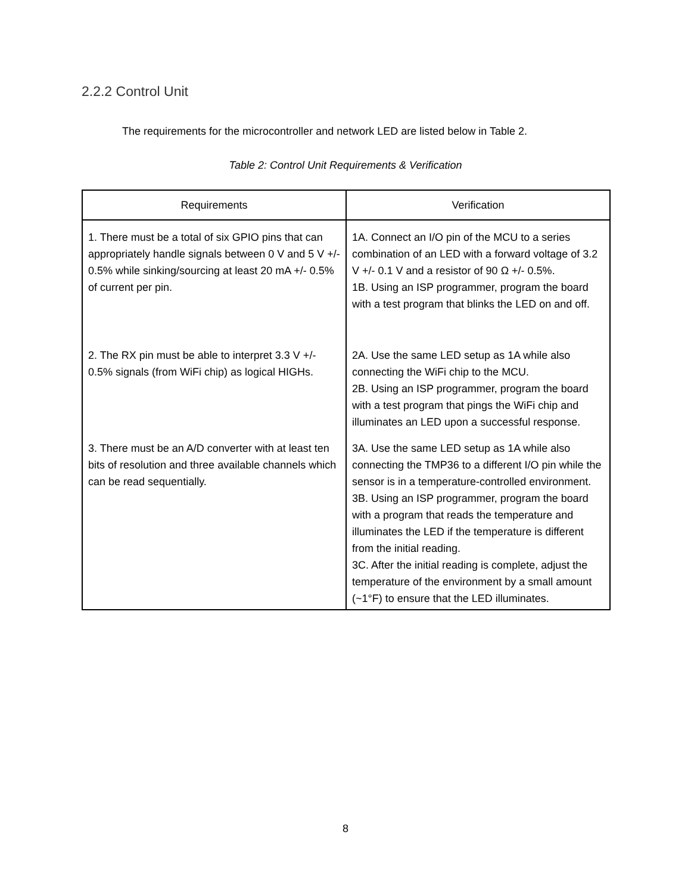2.2.2 Control Unit
The requirements for the microcontroller and network LED are listed below in Table 2.
Table 2: Control Unit Requirements & Verification
| Requirements | Verification |
| --- | --- |
| 1. There must be a total of six GPIO pins that can appropriately handle signals between 0 V and 5 V +/- 0.5% while sinking/sourcing at least 20 mA +/- 0.5% of current per pin. | 1A. Connect an I/O pin of the MCU to a series combination of an LED with a forward voltage of 3.2 V +/- 0.1 V and a resistor of 90 Ω +/- 0.5%. 1B. Using an ISP programmer, program the board with a test program that blinks the LED on and off. |
| 2. The RX pin must be able to interpret 3.3 V +/- 0.5% signals (from WiFi chip) as logical HIGHs. | 2A. Use the same LED setup as 1A while also connecting the WiFi chip to the MCU. 2B. Using an ISP programmer, program the board with a test program that pings the WiFi chip and illuminates an LED upon a successful response. |
| 3. There must be an A/D converter with at least ten bits of resolution and three available channels which can be read sequentially. | 3A. Use the same LED setup as 1A while also connecting the TMP36 to a different I/O pin while the sensor is in a temperature-controlled environment. 3B. Using an ISP programmer, program the board with a program that reads the temperature and illuminates the LED if the temperature is different from the initial reading. 3C. After the initial reading is complete, adjust the temperature of the environment by a small amount (~1°F) to ensure that the LED illuminates. |
8